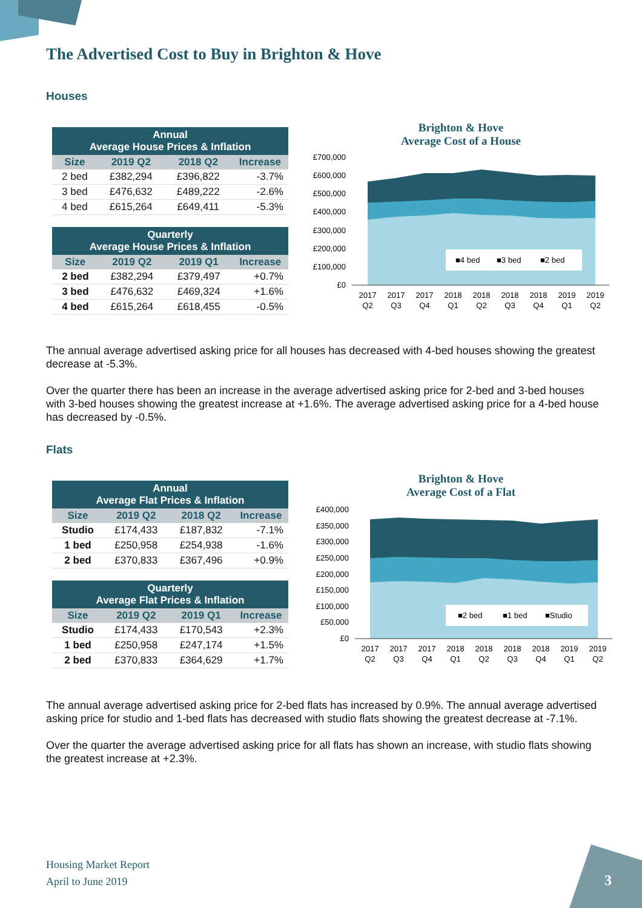The Advertised Cost to Buy in Brighton & Hove
Houses
| Annual Average House Prices & Inflation | | | |
| --- | --- | --- | --- |
| Size | 2019 Q2 | 2018 Q2 | Increase |
| 2 bed | £382,294 | £396,822 | -3.7% |
| 3 bed | £476,632 | £489,222 | -2.6% |
| 4 bed | £615,264 | £649,411 | -5.3% |
| Quarterly Average House Prices & Inflation | | | |
| --- | --- | --- | --- |
| Size | 2019 Q2 | 2019 Q1 | Increase |
| 2 bed | £382,294 | £379,497 | +0.7% |
| 3 bed | £476,632 | £469,324 | +1.6% |
| 4 bed | £615,264 | £618,455 | -0.5% |
Brighton & Hove
Average Cost of a House
£700,000
£600,000
£500,000
£400,000
£300,000
£200,000
£100,000
£0
■4 bed
■3 bed
■2 bed
2017
Q2
2017
Q3
2017
Q4
2018
Q1
2018
Q2
2018
Q3
2018
Q4
2019
Q1
2019
Q2
The annual average advertised asking price for all houses has decreased with 4-bed houses showing the greatest decrease at -5.3%.
Over the quarter there has been an increase in the average advertised asking price for 2-bed and 3-bed houses with 3-bed houses showing the greatest increase at +1.6%. The average advertised asking price for a 4-bed house has decreased by -0.5%.
Flats
| Annual Average Flat Prices & Inflation | | | |
| --- | --- | --- | --- |
| Size | 2019 Q2 | 2018 Q2 | Increase |
| Studio | £174,433 | £187,832 | -7.1% |
| 1 bed | £250,958 | £254,938 | -1.6% |
| 2 bed | £370,833 | £367,496 | +0.9% |
| Quarterly Average Flat Prices & Inflation | | | |
| --- | --- | --- | --- |
| Size | 2019 Q2 | 2019 Q1 | Increase |
| Studio | £174,433 | £170,543 | +2.3% |
| 1 bed | £250,958 | £247,174 | +1.5% |
| 2 bed | £370,833 | £364,629 | +1.7% |
Brighton & Hove
Average Cost of a Flat
£400,000
£350,000
£300,000
£250,000
£200,000
£150,000
£100,000
£50,000
£0
■2 bed
■1 bed
■Studio
2017
Q2
2017
Q3
2017
Q4
2018
Q1
2018
Q2
2018
Q3
2018
Q4
2019
Q1
2019
Q2
The annual average advertised asking price for 2-bed flats has increased by 0.9%. The annual average advertised asking price for studio and 1-bed flats has decreased with studio flats showing the greatest decrease at -7.1%.
Over the quarter the average advertised asking price for all flats has shown an increase, with studio flats showing the greatest increase at +2.3%.
Housing Market Report
April to June 2019
3